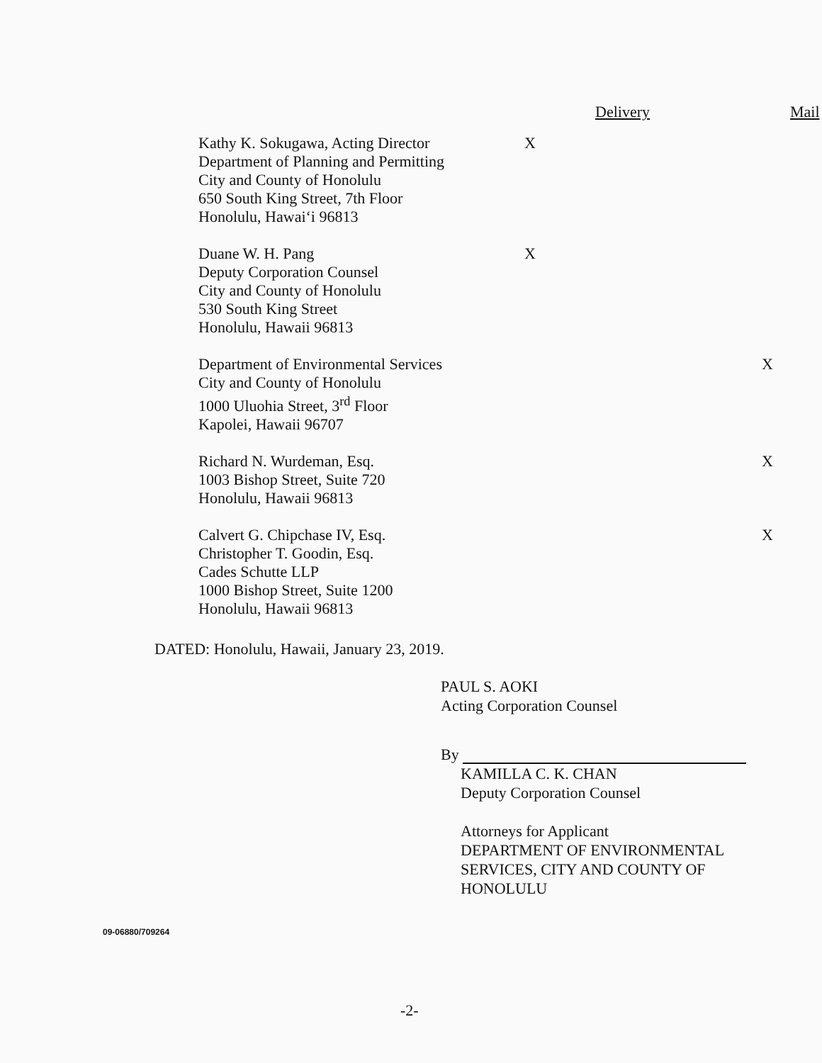| | Delivery | Mail |
| --- | --- | --- |
| Kathy K. Sokugawa, Acting Director Department of Planning and Permitting City and County of Honolulu 650 South King Street, 7th Floor Honolulu, Hawai‘i 96813 | X | |
| Duane W. H. Pang Deputy Corporation Counsel City and County of Honolulu 530 South King Street Honolulu, Hawaii 96813 | X | |
| Department of Environmental Services City and County of Honolulu 1000 Uluohia Street, 3<sup>rd</sup> Floor Kapolei, Hawaii 96707 | | X |
| Richard N. Wurdeman, Esq. 1003 Bishop Street, Suite 720 Honolulu, Hawaii 96813 | | X |
| Calvert G. Chipchase IV, Esq. Christopher T. Goodin, Esq. Cades Schutte LLP 1000 Bishop Street, Suite 1200 Honolulu, Hawaii 96813 | | X |
DATED: Honolulu, Hawaii, January 23, 2019.
PAUL S. AOKI
Acting Corporation Counsel
By
KAMILLA C. K. CHAN
Deputy Corporation Counsel
Attorneys for Applicant
DEPARTMENT OF ENVIRONMENTAL SERVICES, CITY AND COUNTY OF HONOLULU
09-06880/709264
-2-